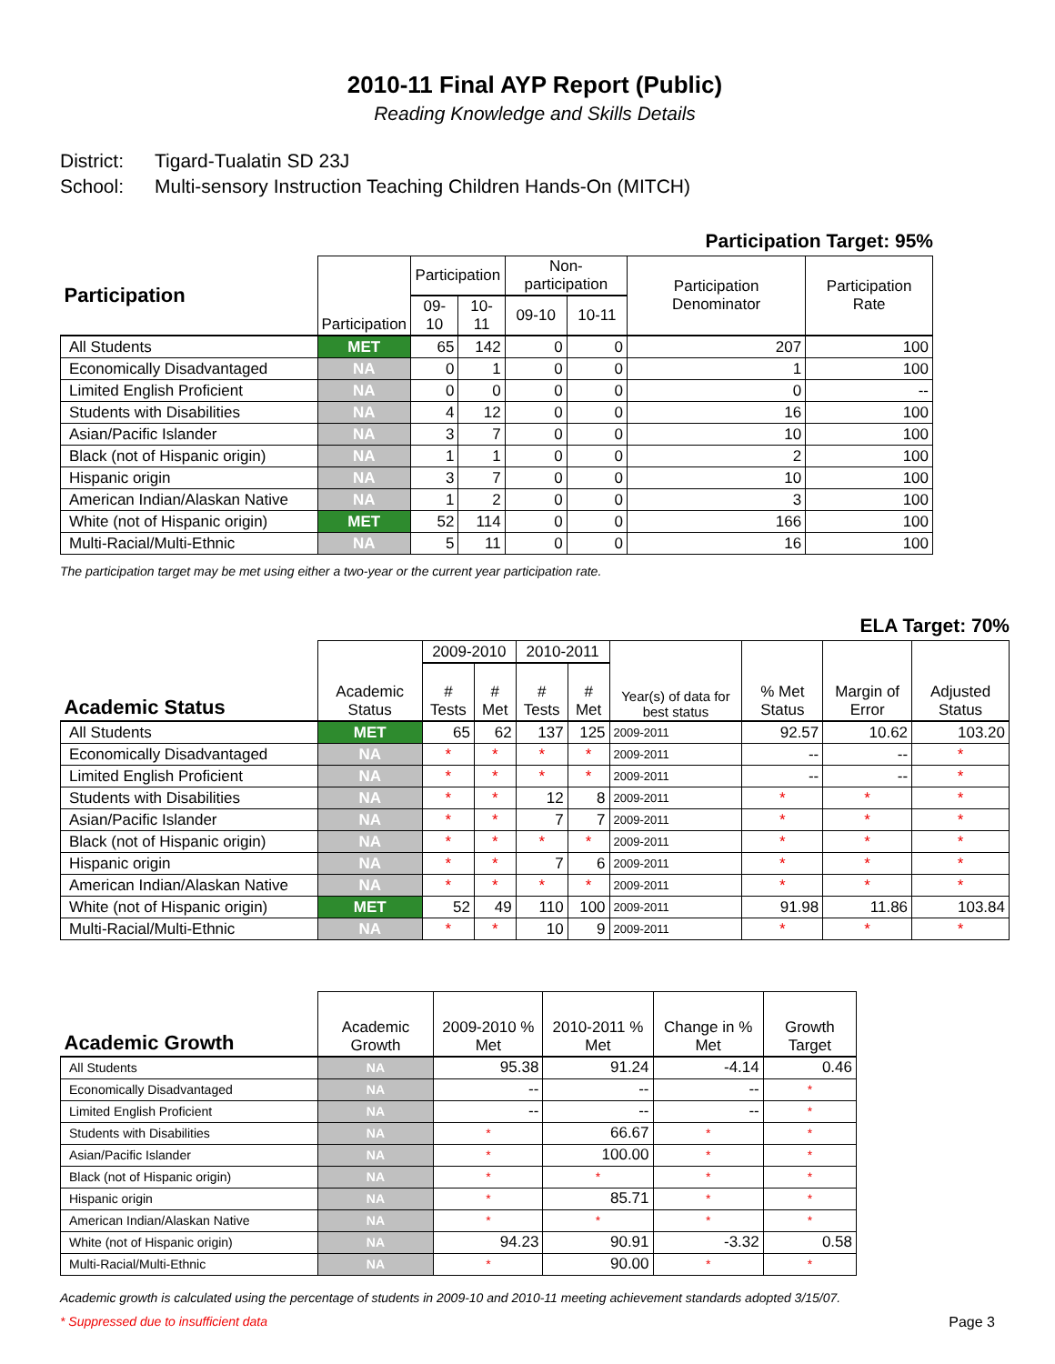2010-11 Final AYP Report (Public)
Reading Knowledge and Skills Details
District: Tigard-Tualatin SD 23J
School: Multi-sensory Instruction Teaching Children Hands-On (MITCH)
Participation Target: 95%
| Participation | Participation | Participation | | Non-participation | | Participation Denominator | Participation Rate |
| --- | --- | --- | --- | --- | --- | --- | --- |
| | | 09-10 | 10-11 | 09-10 | 10-11 | | |
| All Students | MET | 65 | 142 | 0 | 0 | 207 | 100 |
| Economically Disadvantaged | NA | 0 | 1 | 0 | 0 | 1 | 100 |
| Limited English Proficient | NA | 0 | 0 | 0 | 0 | 0 | -- |
| Students with Disabilities | NA | 4 | 12 | 0 | 0 | 16 | 100 |
| Asian/Pacific Islander | NA | 3 | 7 | 0 | 0 | 10 | 100 |
| Black (not of Hispanic origin) | NA | 1 | 1 | 0 | 0 | 2 | 100 |
| Hispanic origin | NA | 3 | 7 | 0 | 0 | 10 | 100 |
| American Indian/Alaskan Native | NA | 1 | 2 | 0 | 0 | 3 | 100 |
| White (not of Hispanic origin) | MET | 52 | 114 | 0 | 0 | 166 | 100 |
| Multi-Racial/Multi-Ethnic | NA | 5 | 11 | 0 | 0 | 16 | 100 |
The participation target may be met using either a two-year or the current year participation rate.
ELA Target: 70%
| Academic Status | Academic Status | 2009-2010 | | 2010-2011 | | Year(s) of data for best status | % Met Status | Margin of Error | Adjusted Status |
| --- | --- | --- | --- | --- | --- | --- | --- | --- | --- |
| | | # Tests | # Met | # Tests | # Met | | | | |
| All Students | MET | 65 | 62 | 137 | 125 | 2009-2011 | 92.57 | 10.62 | 103.20 |
| Economically Disadvantaged | NA | * | * | * | * | 2009-2011 | -- | -- | * |
| Limited English Proficient | NA | * | * | * | * | 2009-2011 | -- | -- | * |
| Students with Disabilities | NA | * | * | 12 | 8 | 2009-2011 | * | * | * |
| Asian/Pacific Islander | NA | * | * | 7 | 7 | 2009-2011 | * | * | * |
| Black (not of Hispanic origin) | NA | * | * | * | * | 2009-2011 | * | * | * |
| Hispanic origin | NA | * | * | 7 | 6 | 2009-2011 | * | * | * |
| American Indian/Alaskan Native | NA | * | * | * | * | 2009-2011 | * | * | * |
| White (not of Hispanic origin) | MET | 52 | 49 | 110 | 100 | 2009-2011 | 91.98 | 11.86 | 103.84 |
| Multi-Racial/Multi-Ethnic | NA | * | * | 10 | 9 | 2009-2011 | * | * | * |
| Academic Growth | Academic Growth | 2009-2010 % Met | 2010-2011 % Met | Change in % Met | Growth Target |
| --- | --- | --- | --- | --- | --- |
| All Students | NA | 95.38 | 91.24 | -4.14 | 0.46 |
| Economically Disadvantaged | NA | -- | -- | -- | * |
| Limited English Proficient | NA | -- | -- | -- | * |
| Students with Disabilities | NA | * | 66.67 | * | * |
| Asian/Pacific Islander | NA | * | 100.00 | * | * |
| Black (not of Hispanic origin) | NA | * | * | * | * |
| Hispanic origin | NA | * | 85.71 | * | * |
| American Indian/Alaskan Native | NA | * | * | * | * |
| White (not of Hispanic origin) | NA | 94.23 | 90.91 | -3.32 | 0.58 |
| Multi-Racial/Multi-Ethnic | NA | * | 90.00 | * | * |
Academic growth is calculated using the percentage of students in 2009-10 and 2010-11 meeting achievement standards adopted 3/15/07.
* Suppressed due to insufficient data Page 3